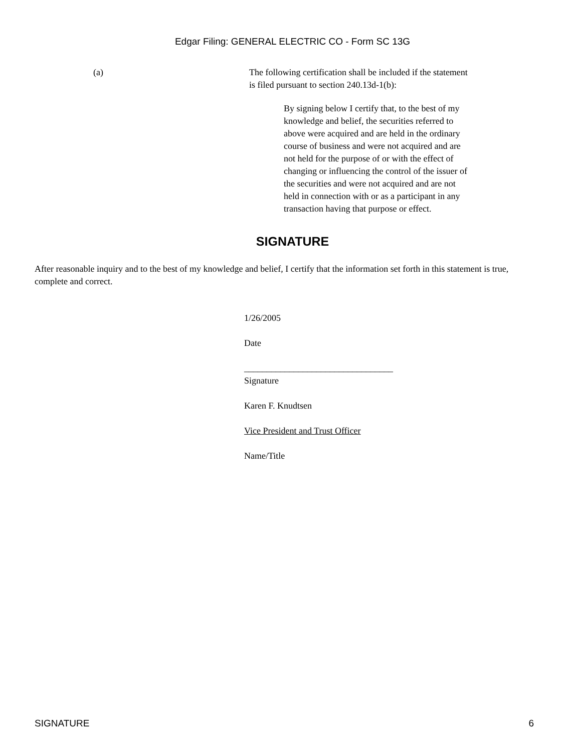Edgar Filing: GENERAL ELECTRIC CO - Form SC 13G
(a) The following certification shall be included if the statement is filed pursuant to section 240.13d-1(b):
By signing below I certify that, to the best of my knowledge and belief, the securities referred to above were acquired and are held in the ordinary course of business and were not acquired and are not held for the purpose of or with the effect of changing or influencing the control of the issuer of the securities and were not acquired and are not held in connection with or as a participant in any transaction having that purpose or effect.
SIGNATURE
After reasonable inquiry and to the best of my knowledge and belief, I certify that the information set forth in this statement is true, complete and correct.
1/26/2005
Date
_________________________________
Signature
Karen F. Knudtsen
Vice President and Trust Officer
Name/Title
SIGNATURE 6